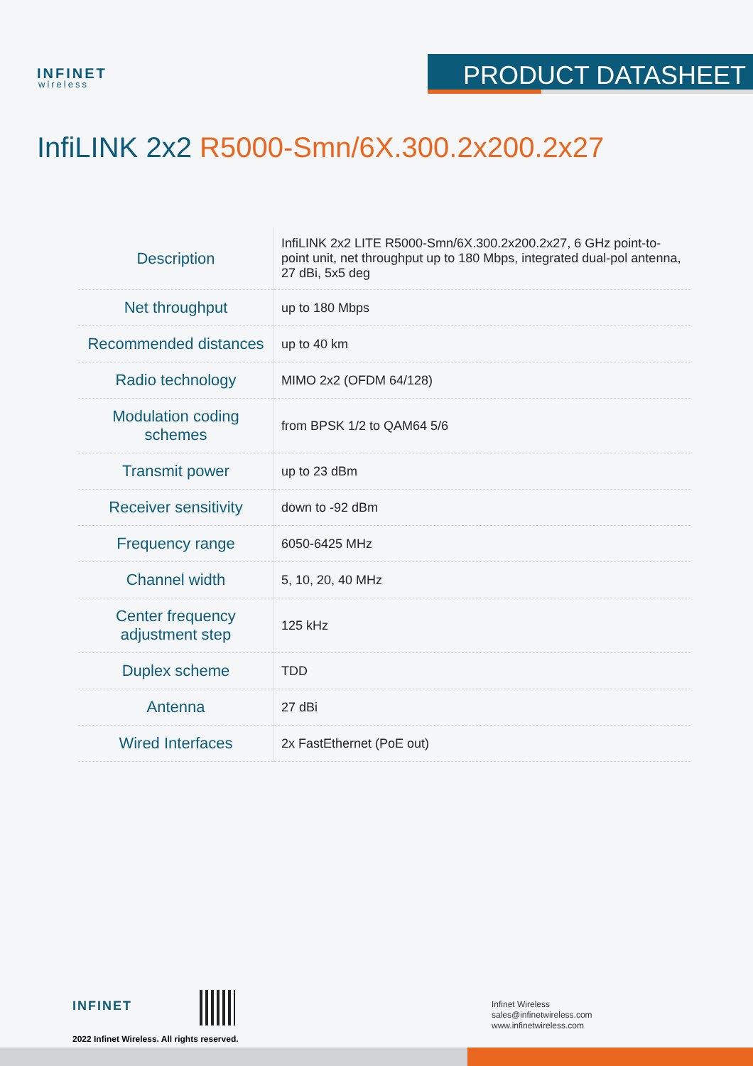INFINET
wireless
PRODUCT DATASHEET
InfiLINK 2x2 R5000-Smn/6X.300.2x200.2x27
| Description | InfiLINK 2x2 LITE R5000-Smn/6X.300.2x200.2x27, 6 GHz point-to-point unit, net throughput up to 180 Mbps, integrated dual-pol antenna, 27 dBi, 5x5 deg |
| Net throughput | up to 180 Mbps |
| Recommended distances | up to 40 km |
| Radio technology | MIMO 2x2 (OFDM 64/128) |
| Modulation coding schemes | from BPSK 1/2 to QAM64 5/6 |
| Transmit power | up to 23 dBm |
| Receiver sensitivity | down to -92 dBm |
| Frequency range | 6050-6425 MHz |
| Channel width | 5, 10, 20, 40 MHz |
| Center frequency adjustment step | 125 kHz |
| Duplex scheme | TDD |
| Antenna | 27 dBi |
| Wired Interfaces | 2x FastEthernet (PoE out) |
INFINET
2022 Infinet Wireless. All rights reserved.
Infinet Wireless
sales@infinetwireless.com
www.infinetwireless.com